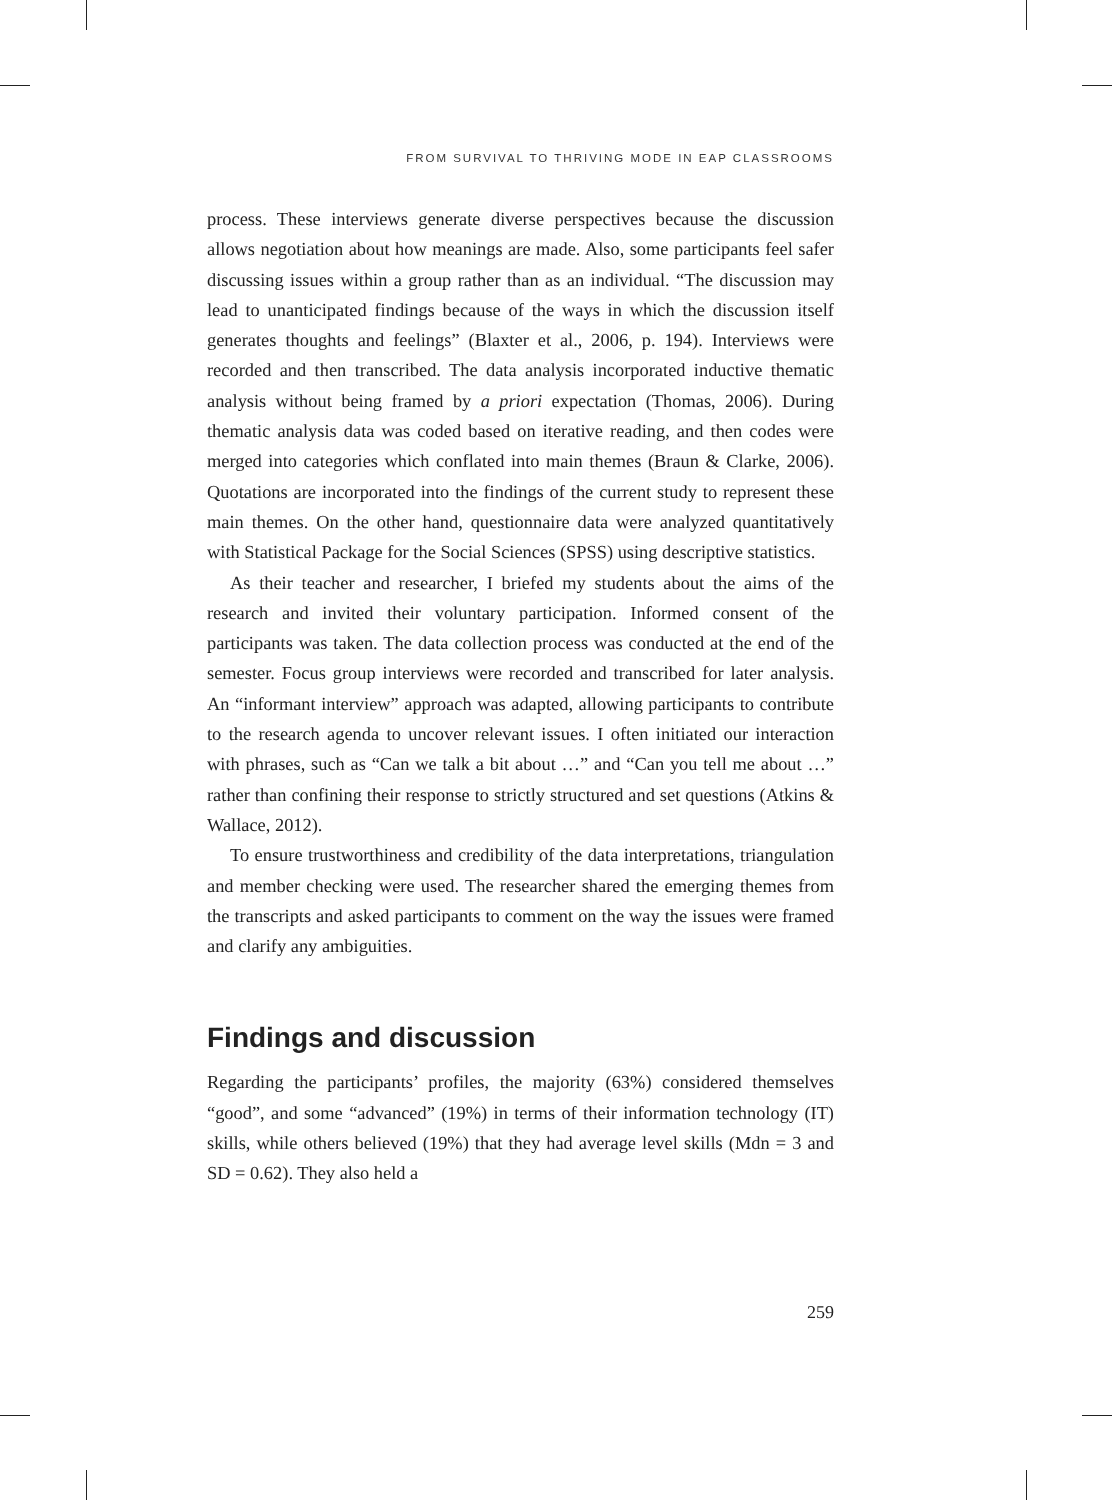FROM SURVIVAL TO THRIVING MODE IN EAP CLASSROOMS
process. These interviews generate diverse perspectives because the discussion allows negotiation about how meanings are made. Also, some participants feel safer discussing issues within a group rather than as an individual. “The discussion may lead to unanticipated findings because of the ways in which the discussion itself generates thoughts and feelings” (Blaxter et al., 2006, p. 194). Interviews were recorded and then transcribed. The data analysis incorporated inductive thematic analysis without being framed by a priori expectation (Thomas, 2006). During thematic analysis data was coded based on iterative reading, and then codes were merged into categories which conflated into main themes (Braun & Clarke, 2006). Quotations are incorporated into the findings of the current study to represent these main themes. On the other hand, questionnaire data were analyzed quantitatively with Statistical Package for the Social Sciences (SPSS) using descriptive statistics.
As their teacher and researcher, I briefed my students about the aims of the research and invited their voluntary participation. Informed consent of the participants was taken. The data collection process was conducted at the end of the semester. Focus group interviews were recorded and transcribed for later analysis. An “informant interview” approach was adapted, allowing participants to contribute to the research agenda to uncover relevant issues. I often initiated our interaction with phrases, such as “Can we talk a bit about …” and “Can you tell me about …” rather than confining their response to strictly structured and set questions (Atkins & Wallace, 2012).
To ensure trustworthiness and credibility of the data interpretations, triangulation and member checking were used. The researcher shared the emerging themes from the transcripts and asked participants to comment on the way the issues were framed and clarify any ambiguities.
Findings and discussion
Regarding the participants’ profiles, the majority (63%) considered themselves “good”, and some “advanced” (19%) in terms of their information technology (IT) skills, while others believed (19%) that they had average level skills (Mdn = 3 and SD = 0.62). They also held a
259